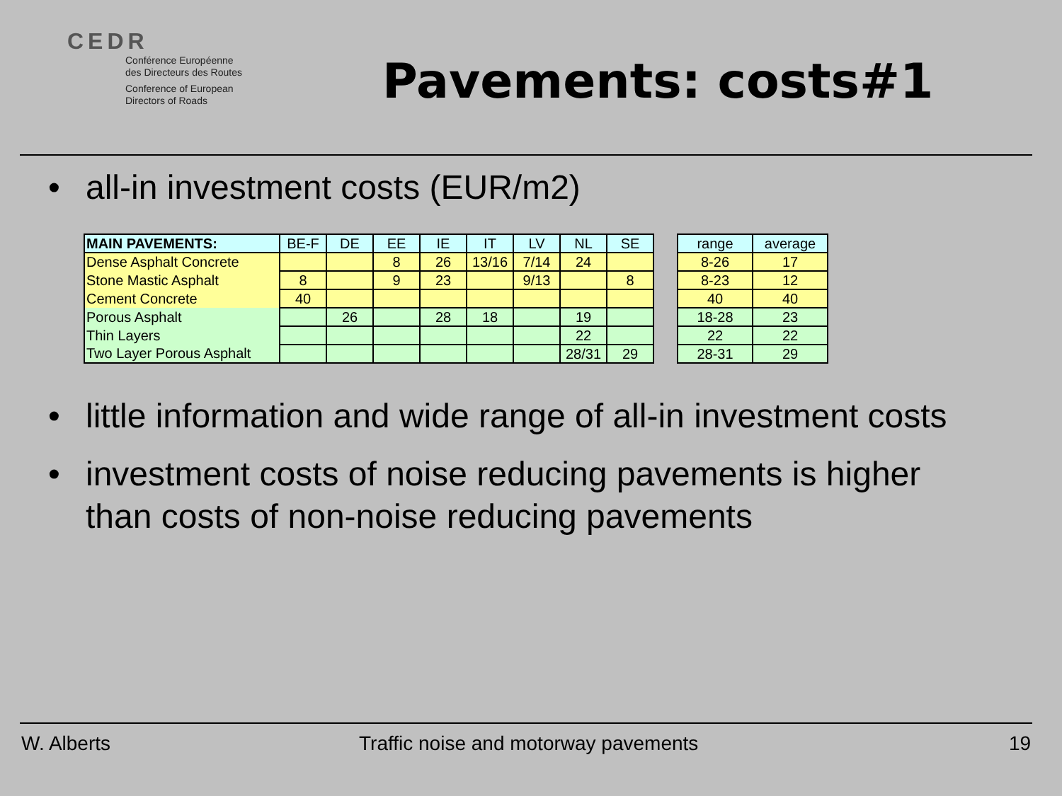CEDR
Conférence Européenne
des Directeurs des Routes
Conference of European
Directors of Roads
Pavements: costs#1
•
all-in investment costs (EUR/m2)
| MAIN PAVEMENTS: | BE-F | DE | EE | IE | IT | LV | NL | SE |
| --- | --- | --- | --- | --- | --- | --- | --- | --- |
| Dense Asphalt Concrete | | | 8 | 26 | 13/16 | 7/14 | 24 | |
| Stone Mastic Asphalt | 8 | | 9 | 23 | | 9/13 | | 8 |
| Cement Concrete | 40 | | | | | | | |
| Porous Asphalt | | 26 | | 28 | 18 | | 19 | |
| Thin Layers | | | | | | | 22 | |
| Two Layer Porous Asphalt | | | | | | | 28/31 | 29 |
| range | average |
| --- | --- |
| 8-26 | 17 |
| 8-23 | 12 |
| 40 | 40 |
| 18-28 | 23 |
| 22 | 22 |
| 28-31 | 29 |
•
little information and wide range of all-in investment costs
•
investment costs of noise reducing pavements is higher
than costs of non-noise reducing pavements
W. Alberts
Traffic noise and motorway pavements
19